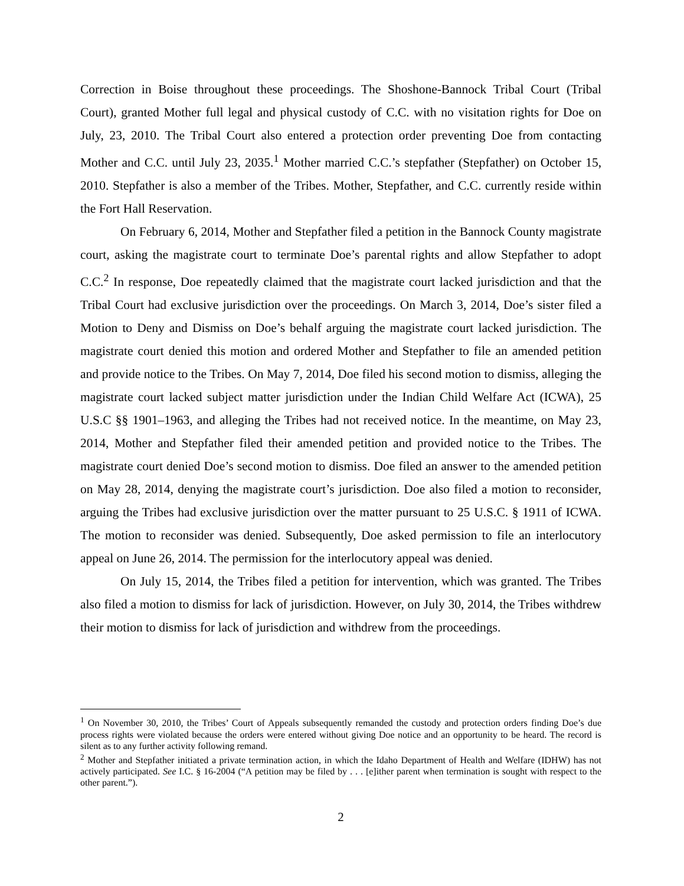Correction in Boise throughout these proceedings. The Shoshone-Bannock Tribal Court (Tribal Court), granted Mother full legal and physical custody of C.C. with no visitation rights for Doe on July, 23, 2010. The Tribal Court also entered a protection order preventing Doe from contacting Mother and C.C. until July 23, 2035.<sup>1</sup> Mother married C.C.’s stepfather (Stepfather) on October 15, 2010. Stepfather is also a member of the Tribes. Mother, Stepfather, and C.C. currently reside within the Fort Hall Reservation.
On February 6, 2014, Mother and Stepfather filed a petition in the Bannock County magistrate court, asking the magistrate court to terminate Doe’s parental rights and allow Stepfather to adopt C.C.<sup>2</sup> In response, Doe repeatedly claimed that the magistrate court lacked jurisdiction and that the Tribal Court had exclusive jurisdiction over the proceedings. On March 3, 2014, Doe’s sister filed a Motion to Deny and Dismiss on Doe’s behalf arguing the magistrate court lacked jurisdiction. The magistrate court denied this motion and ordered Mother and Stepfather to file an amended petition and provide notice to the Tribes. On May 7, 2014, Doe filed his second motion to dismiss, alleging the magistrate court lacked subject matter jurisdiction under the Indian Child Welfare Act (ICWA), 25 U.S.C §§ 1901–1963, and alleging the Tribes had not received notice. In the meantime, on May 23, 2014, Mother and Stepfather filed their amended petition and provided notice to the Tribes. The magistrate court denied Doe’s second motion to dismiss. Doe filed an answer to the amended petition on May 28, 2014, denying the magistrate court’s jurisdiction. Doe also filed a motion to reconsider, arguing the Tribes had exclusive jurisdiction over the matter pursuant to 25 U.S.C. § 1911 of ICWA. The motion to reconsider was denied. Subsequently, Doe asked permission to file an interlocutory appeal on June 26, 2014. The permission for the interlocutory appeal was denied.
On July 15, 2014, the Tribes filed a petition for intervention, which was granted. The Tribes also filed a motion to dismiss for lack of jurisdiction. However, on July 30, 2014, the Tribes withdrew their motion to dismiss for lack of jurisdiction and withdrew from the proceedings.
<sup>1</sup> On November 30, 2010, the Tribes’ Court of Appeals subsequently remanded the custody and protection orders finding Doe’s due process rights were violated because the orders were entered without giving Doe notice and an opportunity to be heard. The record is silent as to any further activity following remand.
<sup>2</sup> Mother and Stepfather initiated a private termination action, in which the Idaho Department of Health and Welfare (IDHW) has not actively participated. See I.C. § 16-2004 (“A petition may be filed by . . . [e]ither parent when termination is sought with respect to the other parent.”).
2